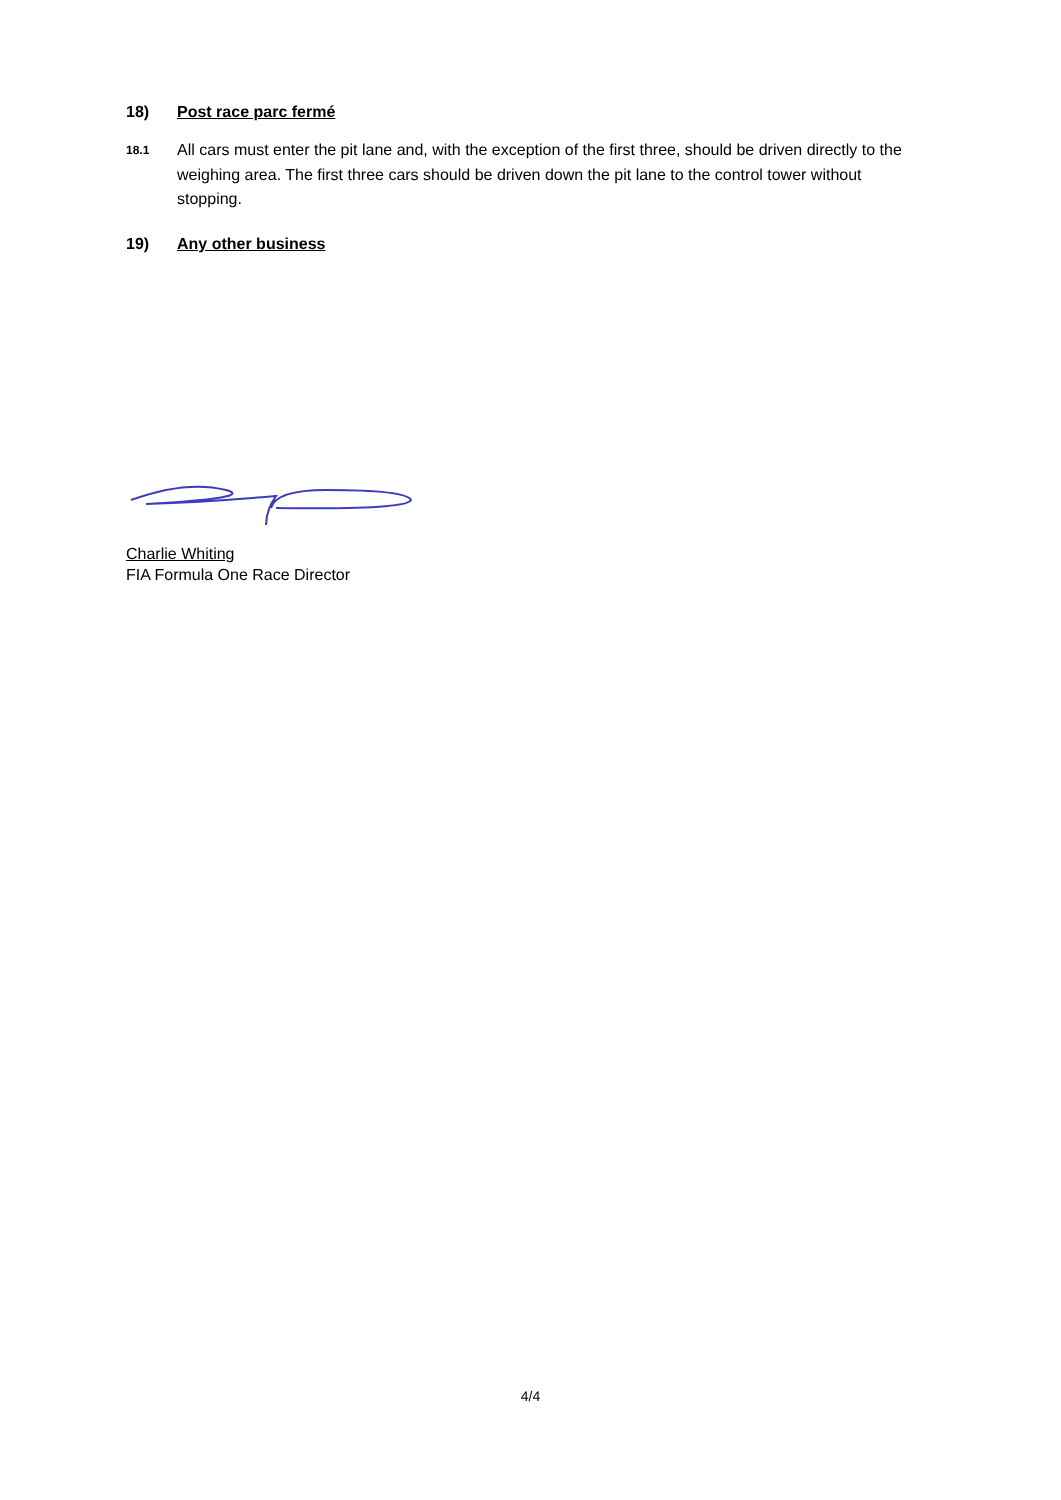18) Post race parc fermé
18.1
All cars must enter the pit lane and, with the exception of the first three, should be driven directly to the weighing area. The first three cars should be driven down the pit lane to the control tower without stopping.
19) Any other business
Charlie Whiting
FIA Formula One Race Director
4/4